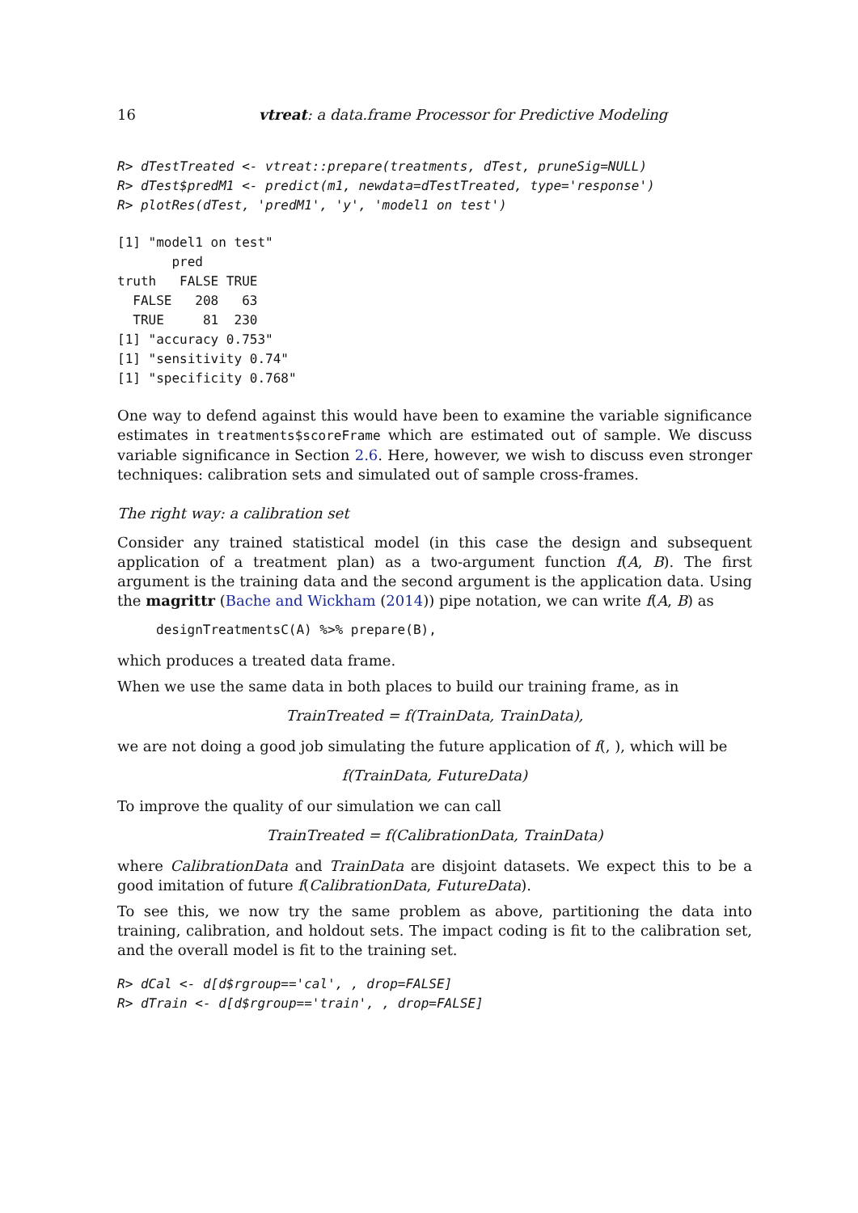16 vtreat: a data.frame Processor for Predictive Modeling
R> dTestTreated <- vtreat::prepare(treatments, dTest, pruneSig=NULL)
R> dTest$predM1 <- predict(m1, newdata=dTestTreated, type='response')
R> plotRes(dTest, 'predM1', 'y', 'model1 on test')
[1] "model1 on test"
       pred
truth   FALSE TRUE
  FALSE   208   63
  TRUE     81  230
[1] "accuracy 0.753"
[1] "sensitivity 0.74"
[1] "specificity 0.768"
One way to defend against this would have been to examine the variable significance estimates in treatments$scoreFrame which are estimated out of sample. We discuss variable significance in Section 2.6. Here, however, we wish to discuss even stronger techniques: calibration sets and simulated out of sample cross-frames.
The right way: a calibration set
Consider any trained statistical model (in this case the design and subsequent application of a treatment plan) as a two-argument function f(A, B). The first argument is the training data and the second argument is the application data. Using the magrittr (Bache and Wickham (2014)) pipe notation, we can write f(A, B) as
designTreatmentsC(A) %>% prepare(B),
which produces a treated data frame.
When we use the same data in both places to build our training frame, as in
TrainTreated = f(TrainData, TrainData),
we are not doing a good job simulating the future application of f(, ), which will be
f(TrainData, FutureData)
To improve the quality of our simulation we can call
TrainTreated = f(CalibrationData, TrainData)
where CalibrationData and TrainData are disjoint datasets. We expect this to be a good imitation of future f(CalibrationData, FutureData).
To see this, we now try the same problem as above, partitioning the data into training, calibration, and holdout sets. The impact coding is fit to the calibration set, and the overall model is fit to the training set.
R> dCal <- d[d$rgroup=='cal', , drop=FALSE]
R> dTrain <- d[d$rgroup=='train', , drop=FALSE]